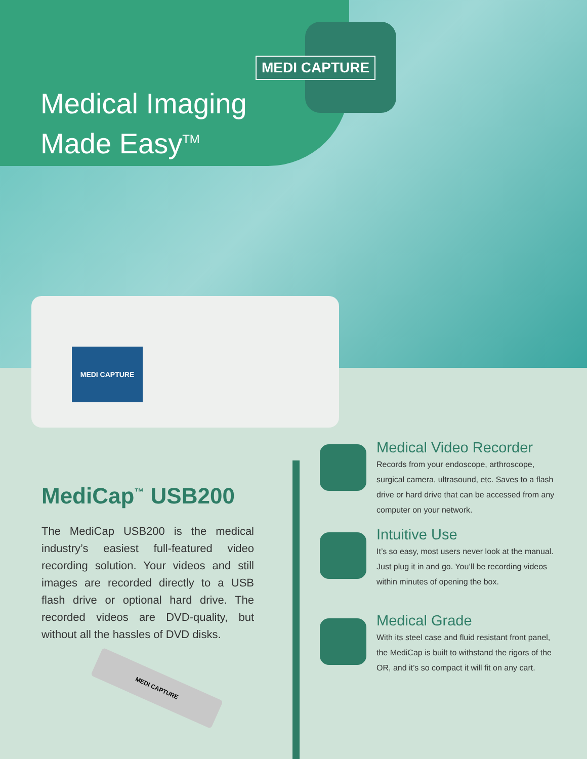MEDI CAPTURE
Medical Imaging
Made Easy<sup>TM</sup>
MEDI CAPTURE
MediCap<sup>™</sup> USB200
The MediCap USB200 is the medical industry’s easiest full-featured video recording solution. Your videos and still images are recorded directly to a USB flash drive or optional hard drive. The recorded videos are DVD-quality, but without all the hassles of DVD disks.
MEDI CAPTURE
Medical Video Recorder
Records from your endoscope, arthroscope, surgical camera, ultrasound, etc. Saves to a flash drive or hard drive that can be accessed from any computer on your network.
Intuitive Use
It’s so easy, most users never look at the manual. Just plug it in and go. You’ll be recording videos within minutes of opening the box.
Medical Grade
With its steel case and fluid resistant front panel, the MediCap is built to withstand the rigors of the OR, and it’s so compact it will fit on any cart.